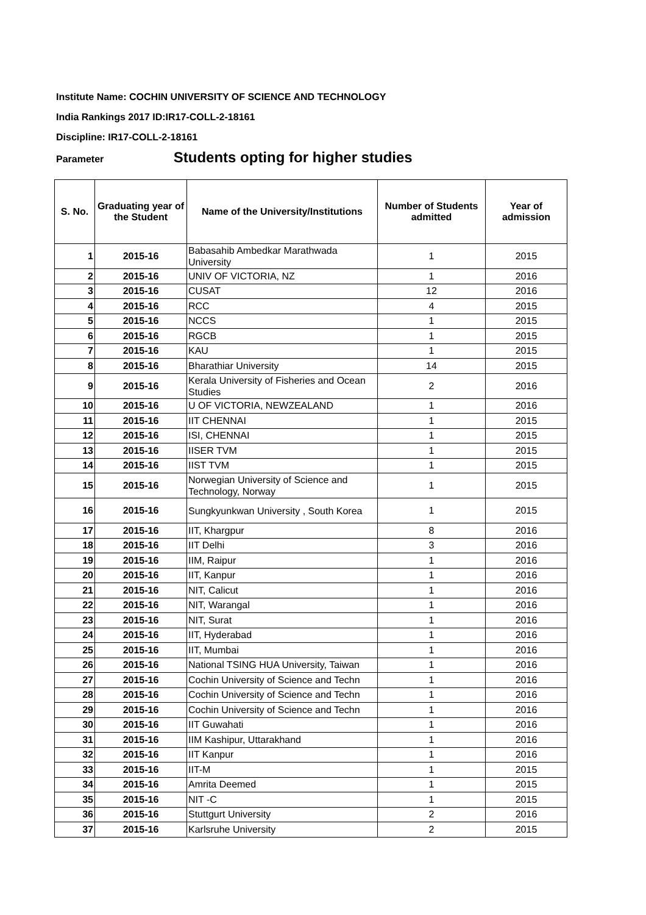Institute Name: COCHIN UNIVERSITY OF SCIENCE AND TECHNOLOGY
India Rankings 2017 ID:IR17-COLL-2-18161
Discipline: IR17-COLL-2-18161
Parameter Students opting for higher studies
| S. No. | Graduating year of the Student | Name of the University/Institutions | Number of Students admitted | Year of admission |
| --- | --- | --- | --- | --- |
| 1 | 2015-16 | Babasahib Ambedkar Marathwada University | 1 | 2015 |
| 2 | 2015-16 | UNIV OF VICTORIA, NZ | 1 | 2016 |
| 3 | 2015-16 | CUSAT | 12 | 2016 |
| 4 | 2015-16 | RCC | 4 | 2015 |
| 5 | 2015-16 | NCCS | 1 | 2015 |
| 6 | 2015-16 | RGCB | 1 | 2015 |
| 7 | 2015-16 | KAU | 1 | 2015 |
| 8 | 2015-16 | Bharathiar University | 14 | 2015 |
| 9 | 2015-16 | Kerala University of Fisheries and Ocean Studies | 2 | 2016 |
| 10 | 2015-16 | U OF VICTORIA, NEWZEALAND | 1 | 2016 |
| 11 | 2015-16 | IIT CHENNAI | 1 | 2015 |
| 12 | 2015-16 | ISI, CHENNAI | 1 | 2015 |
| 13 | 2015-16 | IISER TVM | 1 | 2015 |
| 14 | 2015-16 | IIST TVM | 1 | 2015 |
| 15 | 2015-16 | Norwegian University of Science and Technology, Norway | 1 | 2015 |
| 16 | 2015-16 | Sungkyunkwan University , South Korea | 1 | 2015 |
| 17 | 2015-16 | IIT, Khargpur | 8 | 2016 |
| 18 | 2015-16 | IIT Delhi | 3 | 2016 |
| 19 | 2015-16 | IIM, Raipur | 1 | 2016 |
| 20 | 2015-16 | IIT, Kanpur | 1 | 2016 |
| 21 | 2015-16 | NIT, Calicut | 1 | 2016 |
| 22 | 2015-16 | NIT, Warangal | 1 | 2016 |
| 23 | 2015-16 | NIT, Surat | 1 | 2016 |
| 24 | 2015-16 | IIT, Hyderabad | 1 | 2016 |
| 25 | 2015-16 | IIT, Mumbai | 1 | 2016 |
| 26 | 2015-16 | National TSING HUA University, Taiwan | 1 | 2016 |
| 27 | 2015-16 | Cochin University of Science and Techn | 1 | 2016 |
| 28 | 2015-16 | Cochin University of Science and Techn | 1 | 2016 |
| 29 | 2015-16 | Cochin University of Science and Techn | 1 | 2016 |
| 30 | 2015-16 | IIT Guwahati | 1 | 2016 |
| 31 | 2015-16 | IIM Kashipur, Uttarakhand | 1 | 2016 |
| 32 | 2015-16 | IIT Kanpur | 1 | 2016 |
| 33 | 2015-16 | IIT-M | 1 | 2015 |
| 34 | 2015-16 | Amrita Deemed | 1 | 2015 |
| 35 | 2015-16 | NIT -C | 1 | 2015 |
| 36 | 2015-16 | Stuttgurt University | 2 | 2016 |
| 37 | 2015-16 | Karlsruhe University | 2 | 2015 |